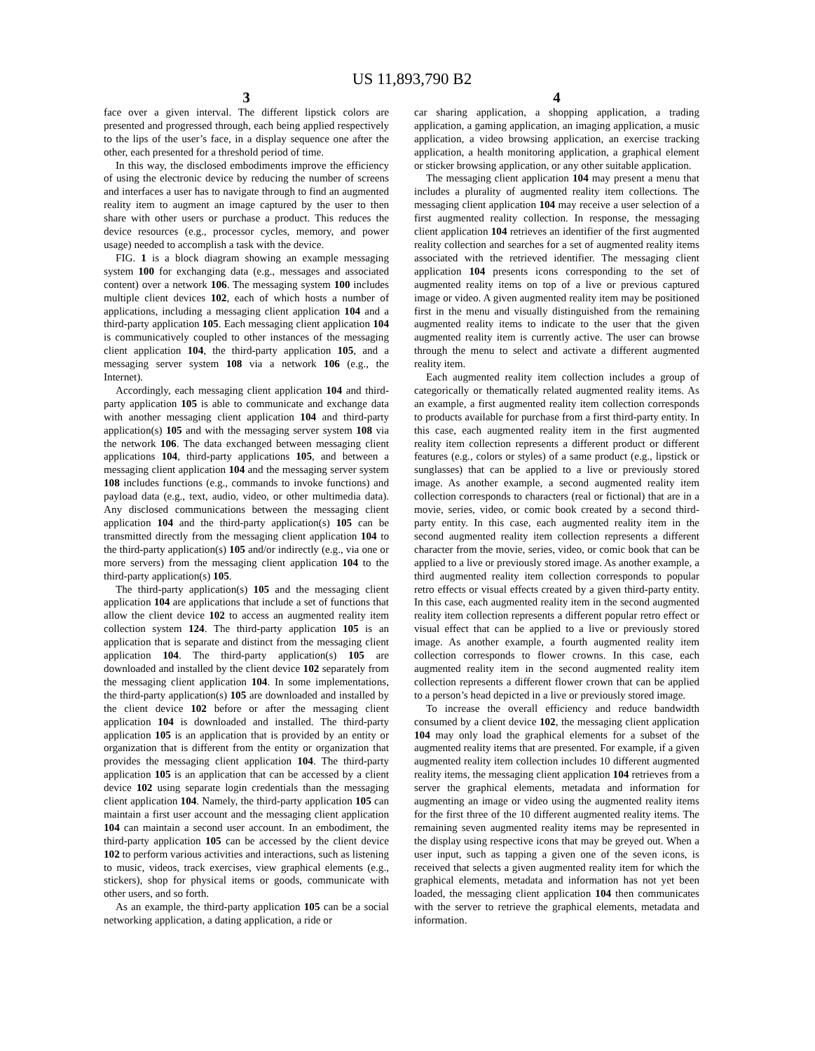US 11,893,790 B2
3
face over a given interval. The different lipstick colors are presented and progressed through, each being applied respectively to the lips of the user’s face, in a display sequence one after the other, each presented for a threshold period of time.
In this way, the disclosed embodiments improve the efficiency of using the electronic device by reducing the number of screens and interfaces a user has to navigate through to find an augmented reality item to augment an image captured by the user to then share with other users or purchase a product. This reduces the device resources (e.g., processor cycles, memory, and power usage) needed to accomplish a task with the device.
FIG. 1 is a block diagram showing an example messaging system 100 for exchanging data (e.g., messages and associated content) over a network 106. The messaging system 100 includes multiple client devices 102, each of which hosts a number of applications, including a messaging client application 104 and a third-party application 105. Each messaging client application 104 is communicatively coupled to other instances of the messaging client application 104, the third-party application 105, and a messaging server system 108 via a network 106 (e.g., the Internet).
Accordingly, each messaging client application 104 and third-party application 105 is able to communicate and exchange data with another messaging client application 104 and third-party application(s) 105 and with the messaging server system 108 via the network 106. The data exchanged between messaging client applications 104, third-party applications 105, and between a messaging client application 104 and the messaging server system 108 includes functions (e.g., commands to invoke functions) and payload data (e.g., text, audio, video, or other multimedia data). Any disclosed communications between the messaging client application 104 and the third-party application(s) 105 can be transmitted directly from the messaging client application 104 to the third-party application(s) 105 and/or indirectly (e.g., via one or more servers) from the messaging client application 104 to the third-party application(s) 105.
The third-party application(s) 105 and the messaging client application 104 are applications that include a set of functions that allow the client device 102 to access an augmented reality item collection system 124. The third-party application 105 is an application that is separate and distinct from the messaging client application 104. The third-party application(s) 105 are downloaded and installed by the client device 102 separately from the messaging client application 104. In some implementations, the third-party application(s) 105 are downloaded and installed by the client device 102 before or after the messaging client application 104 is downloaded and installed. The third-party application 105 is an application that is provided by an entity or organization that is different from the entity or organization that provides the messaging client application 104. The third-party application 105 is an application that can be accessed by a client device 102 using separate login credentials than the messaging client application 104. Namely, the third-party application 105 can maintain a first user account and the messaging client application 104 can maintain a second user account. In an embodiment, the third-party application 105 can be accessed by the client device 102 to perform various activities and interactions, such as listening to music, videos, track exercises, view graphical elements (e.g., stickers), shop for physical items or goods, communicate with other users, and so forth.
As an example, the third-party application 105 can be a social networking application, a dating application, a ride or
4
car sharing application, a shopping application, a trading application, a gaming application, an imaging application, a music application, a video browsing application, an exercise tracking application, a health monitoring application, a graphical element or sticker browsing application, or any other suitable application.
The messaging client application 104 may present a menu that includes a plurality of augmented reality item collections. The messaging client application 104 may receive a user selection of a first augmented reality collection. In response, the messaging client application 104 retrieves an identifier of the first augmented reality collection and searches for a set of augmented reality items associated with the retrieved identifier. The messaging client application 104 presents icons corresponding to the set of augmented reality items on top of a live or previous captured image or video. A given augmented reality item may be positioned first in the menu and visually distinguished from the remaining augmented reality items to indicate to the user that the given augmented reality item is currently active. The user can browse through the menu to select and activate a different augmented reality item.
Each augmented reality item collection includes a group of categorically or thematically related augmented reality items. As an example, a first augmented reality item collection corresponds to products available for purchase from a first third-party entity. In this case, each augmented reality item in the first augmented reality item collection represents a different product or different features (e.g., colors or styles) of a same product (e.g., lipstick or sunglasses) that can be applied to a live or previously stored image. As another example, a second augmented reality item collection corresponds to characters (real or fictional) that are in a movie, series, video, or comic book created by a second third-party entity. In this case, each augmented reality item in the second augmented reality item collection represents a different character from the movie, series, video, or comic book that can be applied to a live or previously stored image. As another example, a third augmented reality item collection corresponds to popular retro effects or visual effects created by a given third-party entity. In this case, each augmented reality item in the second augmented reality item collection represents a different popular retro effect or visual effect that can be applied to a live or previously stored image. As another example, a fourth augmented reality item collection corresponds to flower crowns. In this case, each augmented reality item in the second augmented reality item collection represents a different flower crown that can be applied to a person’s head depicted in a live or previously stored image.
To increase the overall efficiency and reduce bandwidth consumed by a client device 102, the messaging client application 104 may only load the graphical elements for a subset of the augmented reality items that are presented. For example, if a given augmented reality item collection includes 10 different augmented reality items, the messaging client application 104 retrieves from a server the graphical elements, metadata and information for augmenting an image or video using the augmented reality items for the first three of the 10 different augmented reality items. The remaining seven augmented reality items may be represented in the display using respective icons that may be greyed out. When a user input, such as tapping a given one of the seven icons, is received that selects a given augmented reality item for which the graphical elements, metadata and information has not yet been loaded, the messaging client application 104 then communicates with the server to retrieve the graphical elements, metadata and information.